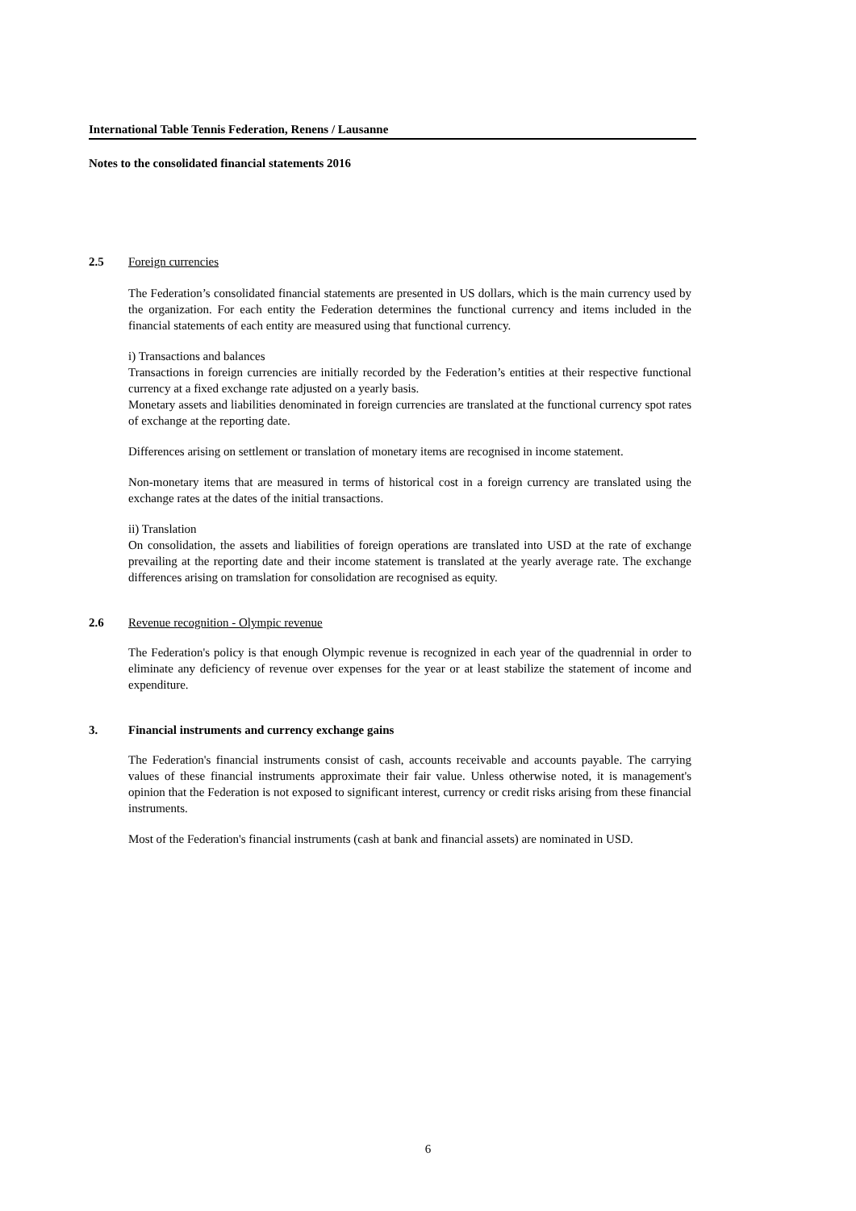International Table Tennis Federation, Renens / Lausanne
Notes to the consolidated financial statements 2016
2.5 Foreign currencies
The Federation’s consolidated financial statements are presented in US dollars, which is the main currency used by the organization. For each entity the Federation determines the functional currency and items included in the financial statements of each entity are measured using that functional currency.
i) Transactions and balances
Transactions in foreign currencies are initially recorded by the Federation’s entities at their respective functional currency at a fixed exchange rate adjusted on a yearly basis.
Monetary assets and liabilities denominated in foreign currencies are translated at the functional currency spot rates of exchange at the reporting date.
Differences arising on settlement or translation of monetary items are recognised in income statement.
Non-monetary items that are measured in terms of historical cost in a foreign currency are translated using the exchange rates at the dates of the initial transactions.
ii) Translation
On consolidation, the assets and liabilities of foreign operations are translated into USD at the rate of exchange prevailing at the reporting date and their income statement is translated at the yearly average rate. The exchange differences arising on tramslation for consolidation are recognised as equity.
2.6 Revenue recognition - Olympic revenue
The Federation's policy is that enough Olympic revenue is recognized in each year of the quadrennial in order to eliminate any deficiency of revenue over expenses for the year or at least stabilize the statement of income and expenditure.
3. Financial instruments and currency exchange gains
The Federation's financial instruments consist of cash, accounts receivable and accounts payable. The carrying values of these financial instruments approximate their fair value. Unless otherwise noted, it is management's opinion that the Federation is not exposed to significant interest, currency or credit risks arising from these financial instruments.
Most of the Federation's financial instruments (cash at bank and financial assets) are nominated in USD.
6